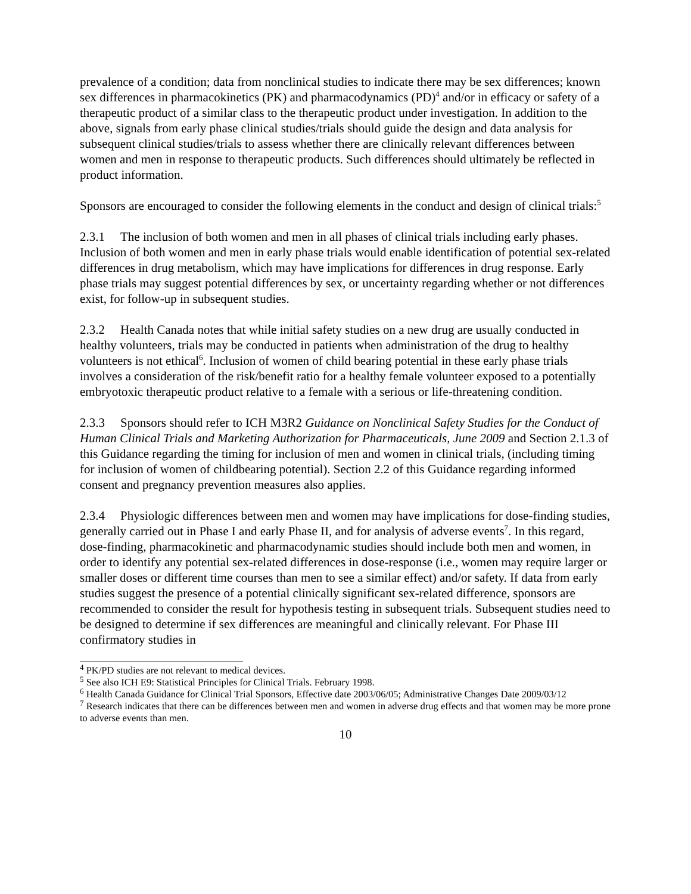prevalence of a condition; data from nonclinical studies to indicate there may be sex differences; known sex differences in pharmacokinetics (PK) and pharmacodynamics (PD)<sup>4</sup> and/or in efficacy or safety of a therapeutic product of a similar class to the therapeutic product under investigation. In addition to the above, signals from early phase clinical studies/trials should guide the design and data analysis for subsequent clinical studies/trials to assess whether there are clinically relevant differences between women and men in response to therapeutic products. Such differences should ultimately be reflected in product information.
Sponsors are encouraged to consider the following elements in the conduct and design of clinical trials:<sup>5</sup>
2.3.1 The inclusion of both women and men in all phases of clinical trials including early phases. Inclusion of both women and men in early phase trials would enable identification of potential sex-related differences in drug metabolism, which may have implications for differences in drug response. Early phase trials may suggest potential differences by sex, or uncertainty regarding whether or not differences exist, for follow-up in subsequent studies.
2.3.2 Health Canada notes that while initial safety studies on a new drug are usually conducted in healthy volunteers, trials may be conducted in patients when administration of the drug to healthy volunteers is not ethical<sup>6</sup>. Inclusion of women of child bearing potential in these early phase trials involves a consideration of the risk/benefit ratio for a healthy female volunteer exposed to a potentially embryotoxic therapeutic product relative to a female with a serious or life-threatening condition.
2.3.3 Sponsors should refer to ICH M3R2 Guidance on Nonclinical Safety Studies for the Conduct of Human Clinical Trials and Marketing Authorization for Pharmaceuticals, June 2009 and Section 2.1.3 of this Guidance regarding the timing for inclusion of men and women in clinical trials, (including timing for inclusion of women of childbearing potential). Section 2.2 of this Guidance regarding informed consent and pregnancy prevention measures also applies.
2.3.4 Physiologic differences between men and women may have implications for dose-finding studies, generally carried out in Phase I and early Phase II, and for analysis of adverse events<sup>7</sup>. In this regard, dose-finding, pharmacokinetic and pharmacodynamic studies should include both men and women, in order to identify any potential sex-related differences in dose-response (i.e., women may require larger or smaller doses or different time courses than men to see a similar effect) and/or safety. If data from early studies suggest the presence of a potential clinically significant sex-related difference, sponsors are recommended to consider the result for hypothesis testing in subsequent trials. Subsequent studies need to be designed to determine if sex differences are meaningful and clinically relevant. For Phase III confirmatory studies in
<sup>4</sup> PK/PD studies are not relevant to medical devices.
<sup>5</sup> See also ICH E9: Statistical Principles for Clinical Trials. February 1998.
<sup>6</sup> Health Canada Guidance for Clinical Trial Sponsors, Effective date 2003/06/05; Administrative Changes Date 2009/03/12
<sup>7</sup> Research indicates that there can be differences between men and women in adverse drug effects and that women may be more prone to adverse events than men.
10